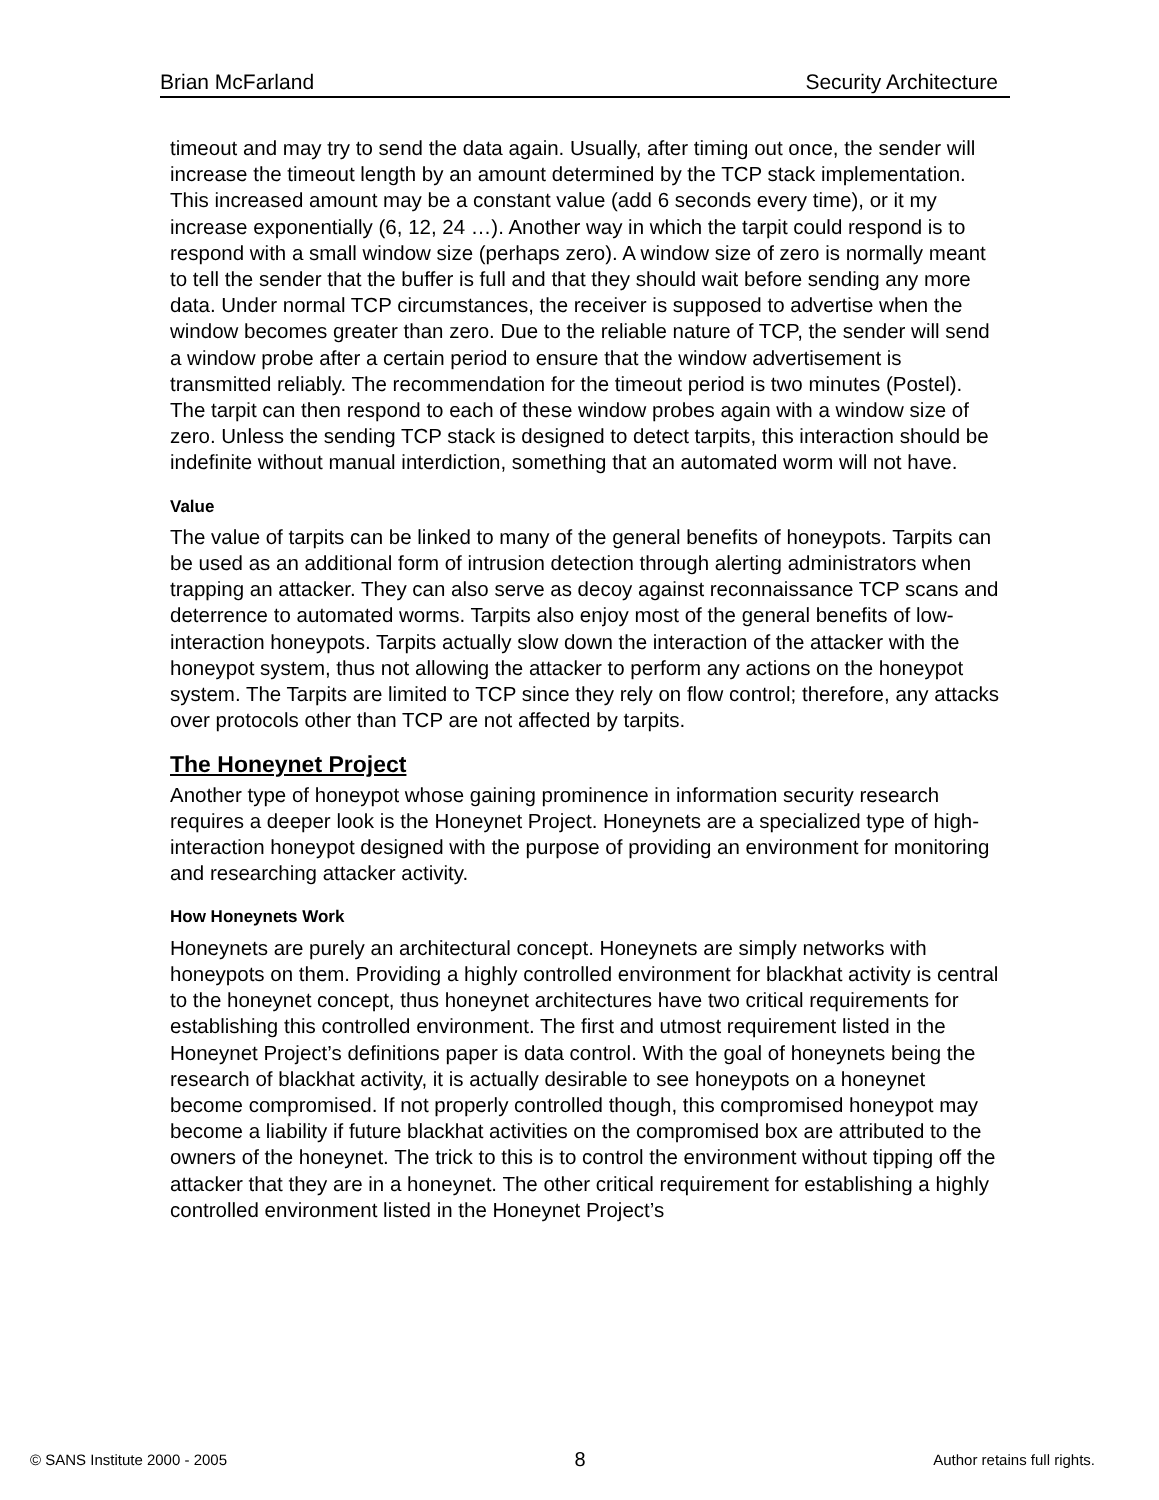Brian McFarland Security Architecture
timeout and may try to send the data again. Usually, after timing out once, the sender will increase the timeout length by an amount determined by the TCP stack implementation. This increased amount may be a constant value (add 6 seconds every time), or it my increase exponentially (6, 12, 24 …). Another way in which the tarpit could respond is to respond with a small window size (perhaps zero). A window size of zero is normally meant to tell the sender that the buffer is full and that they should wait before sending any more data. Under normal TCP circumstances, the receiver is supposed to advertise when the window becomes greater than zero. Due to the reliable nature of TCP, the sender will send a window probe after a certain period to ensure that the window advertisement is transmitted reliably. The recommendation for the timeout period is two minutes (Postel). The tarpit can then respond to each of these window probes again with a window size of zero. Unless the sending TCP stack is designed to detect tarpits, this interaction should be indefinite without manual interdiction, something that an automated worm will not have.
Value
The value of tarpits can be linked to many of the general benefits of honeypots. Tarpits can be used as an additional form of intrusion detection through alerting administrators when trapping an attacker. They can also serve as decoy against reconnaissance TCP scans and deterrence to automated worms. Tarpits also enjoy most of the general benefits of low-interaction honeypots. Tarpits actually slow down the interaction of the attacker with the honeypot system, thus not allowing the attacker to perform any actions on the honeypot system. The Tarpits are limited to TCP since they rely on flow control; therefore, any attacks over protocols other than TCP are not affected by tarpits.
The Honeynet Project
Another type of honeypot whose gaining prominence in information security research requires a deeper look is the Honeynet Project. Honeynets are a specialized type of high-interaction honeypot designed with the purpose of providing an environment for monitoring and researching attacker activity.
How Honeynets Work
Honeynets are purely an architectural concept. Honeynets are simply networks with honeypots on them. Providing a highly controlled environment for blackhat activity is central to the honeynet concept, thus honeynet architectures have two critical requirements for establishing this controlled environment. The first and utmost requirement listed in the Honeynet Project’s definitions paper is data control. With the goal of honeynets being the research of blackhat activity, it is actually desirable to see honeypots on a honeynet become compromised. If not properly controlled though, this compromised honeypot may become a liability if future blackhat activities on the compromised box are attributed to the owners of the honeynet. The trick to this is to control the environment without tipping off the attacker that they are in a honeynet. The other critical requirement for establishing a highly controlled environment listed in the Honeynet Project’s
© SANS Institute 2000 - 2005 8 Author retains full rights.